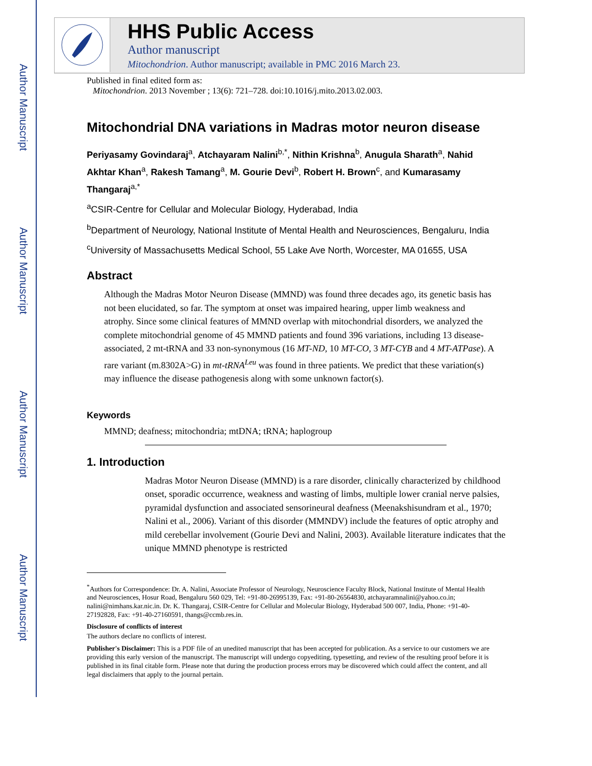Author Manuscript
Author Manuscript
Author Manuscript
Author Manuscript
HHS Public Access
Author manuscript
Mitochondrion. Author manuscript; available in PMC 2016 March 23.
Published in final edited form as:
Mitochondrion. 2013 November ; 13(6): 721–728. doi:10.1016/j.mito.2013.02.003.
Mitochondrial DNA variations in Madras motor neuron disease
Periyasamy Govindaraj<sup>a</sup>, Atchayaram Nalini<sup>b,*</sup>, Nithin Krishna<sup>b</sup>, Anugula Sharath<sup>a</sup>, Nahid Akhtar Khan<sup>a</sup>, Rakesh Tamang<sup>a</sup>, M. Gourie Devi<sup>b</sup>, Robert H. Brown<sup>c</sup>, and Kumarasamy Thangaraj<sup>a,*</sup>
<sup>a</sup> CSIR-Centre for Cellular and Molecular Biology, Hyderabad, India
<sup>b</sup> Department of Neurology, National Institute of Mental Health and Neurosciences, Bengaluru, India
<sup>c</sup> University of Massachusetts Medical School, 55 Lake Ave North, Worcester, MA 01655, USA
Abstract
Although the Madras Motor Neuron Disease (MMND) was found three decades ago, its genetic basis has not been elucidated, so far. The symptom at onset was impaired hearing, upper limb weakness and atrophy. Since some clinical features of MMND overlap with mitochondrial disorders, we analyzed the complete mitochondrial genome of 45 MMND patients and found 396 variations, including 13 disease-associated, 2 mt-tRNA and 33 non-synonymous (16 MT-ND, 10 MT-CO, 3 MT-CYB and 4 MT-ATPase). A rare variant (m.8302A>G) in mt-tRNA<sup>Leu</sup> was found in three patients. We predict that these variation(s) may influence the disease pathogenesis along with some unknown factor(s).
Keywords
MMND; deafness; mitochondria; mtDNA; tRNA; haplogroup
1. Introduction
Madras Motor Neuron Disease (MMND) is a rare disorder, clinically characterized by childhood onset, sporadic occurrence, weakness and wasting of limbs, multiple lower cranial nerve palsies, pyramidal dysfunction and associated sensorineural deafness (Meenakshisundram et al., 1970; Nalini et al., 2006). Variant of this disorder (MMNDV) include the features of optic atrophy and mild cerebellar involvement (Gourie Devi and Nalini, 2003). Available literature indicates that the unique MMND phenotype is restricted
<sup>*</sup> Authors for Correspondence: Dr. A. Nalini, Associate Professor of Neurology, Neuroscience Faculty Block, National Institute of Mental Health and Neurosciences, Hosur Road, Bengaluru 560 029, Tel: +91-80-26995139, Fax: +91-80-26564830, atchayaramnalini@yahoo.co.in; nalini@nimhans.kar.nic.in. Dr. K. Thangaraj, CSIR-Centre for Cellular and Molecular Biology, Hyderabad 500 007, India, Phone: +91-40-27192828, Fax: +91-40-27160591, thangs@ccmb.res.in.
Disclosure of conflicts of interest
The authors declare no conflicts of interest.
Publisher's Disclaimer: This is a PDF file of an unedited manuscript that has been accepted for publication. As a service to our customers we are providing this early version of the manuscript. The manuscript will undergo copyediting, typesetting, and review of the resulting proof before it is published in its final citable form. Please note that during the production process errors may be discovered which could affect the content, and all legal disclaimers that apply to the journal pertain.